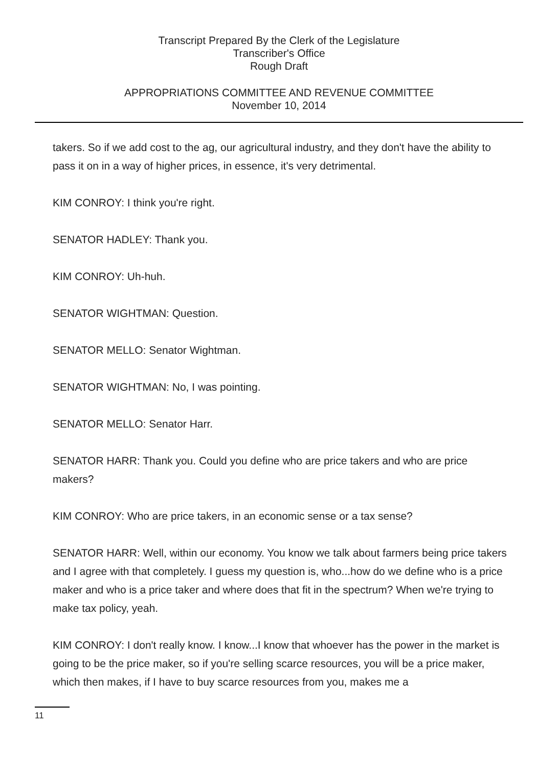Transcript Prepared By the Clerk of the Legislature
Transcriber's Office
Rough Draft
APPROPRIATIONS COMMITTEE AND REVENUE COMMITTEE
November 10, 2014
takers. So if we add cost to the ag, our agricultural industry, and they don't have the ability to pass it on in a way of higher prices, in essence, it's very detrimental.
KIM CONROY: I think you're right.
SENATOR HADLEY: Thank you.
KIM CONROY: Uh-huh.
SENATOR WIGHTMAN: Question.
SENATOR MELLO: Senator Wightman.
SENATOR WIGHTMAN: No, I was pointing.
SENATOR MELLO: Senator Harr.
SENATOR HARR: Thank you. Could you define who are price takers and who are price makers?
KIM CONROY: Who are price takers, in an economic sense or a tax sense?
SENATOR HARR: Well, within our economy. You know we talk about farmers being price takers and I agree with that completely. I guess my question is, who...how do we define who is a price maker and who is a price taker and where does that fit in the spectrum? When we're trying to make tax policy, yeah.
KIM CONROY: I don't really know. I know...I know that whoever has the power in the market is going to be the price maker, so if you're selling scarce resources, you will be a price maker, which then makes, if I have to buy scarce resources from you, makes me a
11